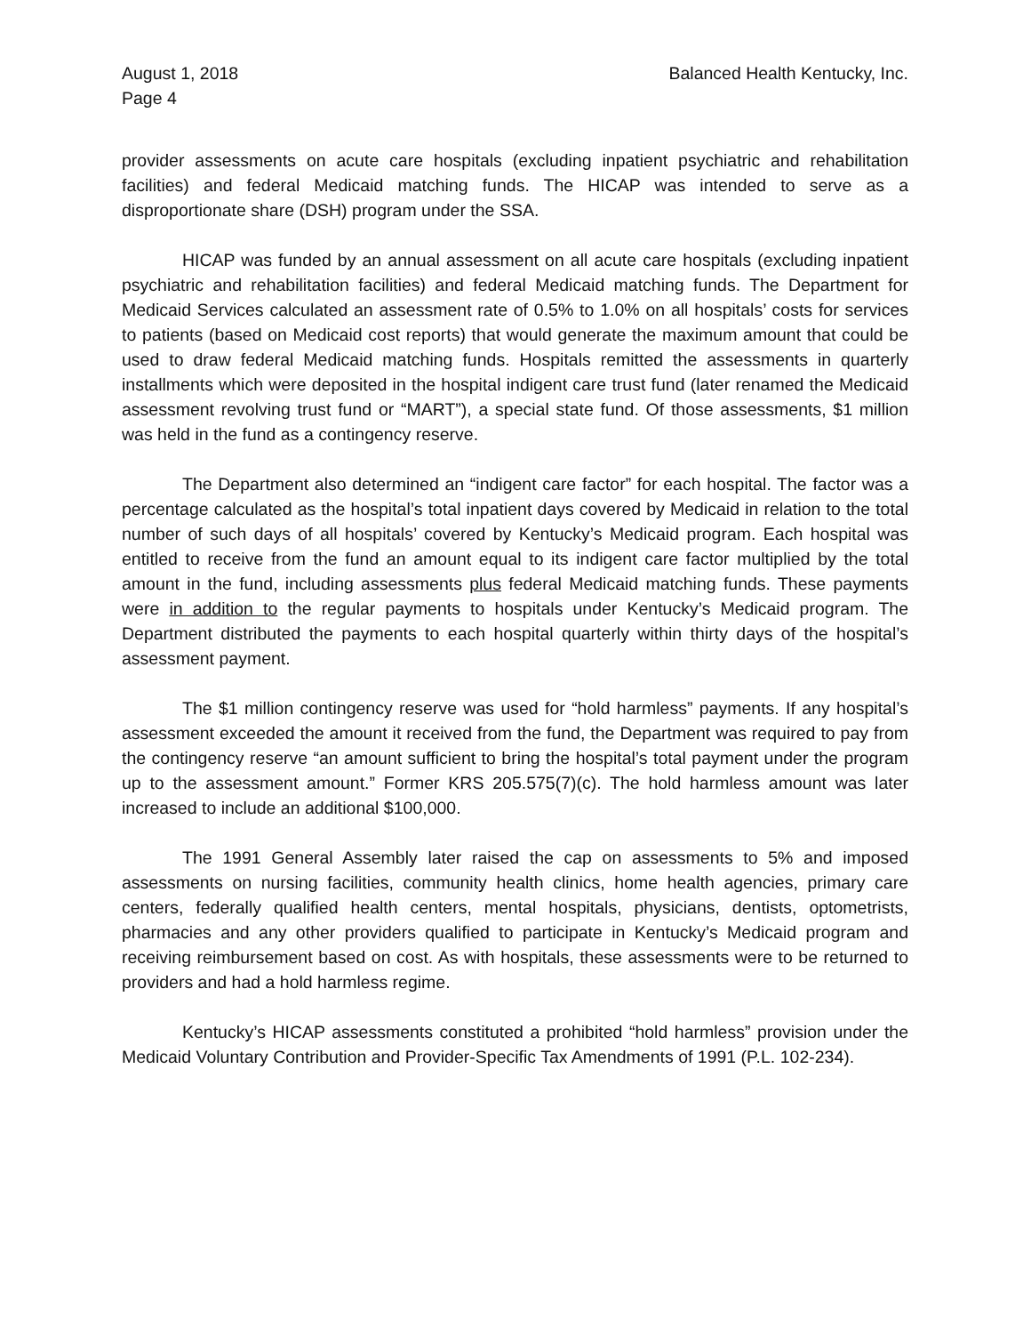August 1, 2018
Page 4
Balanced Health Kentucky, Inc.
provider assessments on acute care hospitals (excluding inpatient psychiatric and rehabilitation facilities) and federal Medicaid matching funds. The HICAP was intended to serve as a disproportionate share (DSH) program under the SSA.
HICAP was funded by an annual assessment on all acute care hospitals (excluding inpatient psychiatric and rehabilitation facilities) and federal Medicaid matching funds. The Department for Medicaid Services calculated an assessment rate of 0.5% to 1.0% on all hospitals’ costs for services to patients (based on Medicaid cost reports) that would generate the maximum amount that could be used to draw federal Medicaid matching funds. Hospitals remitted the assessments in quarterly installments which were deposited in the hospital indigent care trust fund (later renamed the Medicaid assessment revolving trust fund or “MART”), a special state fund. Of those assessments, $1 million was held in the fund as a contingency reserve.
The Department also determined an “indigent care factor” for each hospital. The factor was a percentage calculated as the hospital’s total inpatient days covered by Medicaid in relation to the total number of such days of all hospitals’ covered by Kentucky’s Medicaid program. Each hospital was entitled to receive from the fund an amount equal to its indigent care factor multiplied by the total amount in the fund, including assessments plus federal Medicaid matching funds. These payments were in addition to the regular payments to hospitals under Kentucky’s Medicaid program. The Department distributed the payments to each hospital quarterly within thirty days of the hospital’s assessment payment.
The $1 million contingency reserve was used for “hold harmless” payments. If any hospital’s assessment exceeded the amount it received from the fund, the Department was required to pay from the contingency reserve “an amount sufficient to bring the hospital’s total payment under the program up to the assessment amount.” Former KRS 205.575(7)(c). The hold harmless amount was later increased to include an additional $100,000.
The 1991 General Assembly later raised the cap on assessments to 5% and imposed assessments on nursing facilities, community health clinics, home health agencies, primary care centers, federally qualified health centers, mental hospitals, physicians, dentists, optometrists, pharmacies and any other providers qualified to participate in Kentucky’s Medicaid program and receiving reimbursement based on cost. As with hospitals, these assessments were to be returned to providers and had a hold harmless regime.
Kentucky’s HICAP assessments constituted a prohibited “hold harmless” provision under the Medicaid Voluntary Contribution and Provider-Specific Tax Amendments of 1991 (P.L. 102-234).